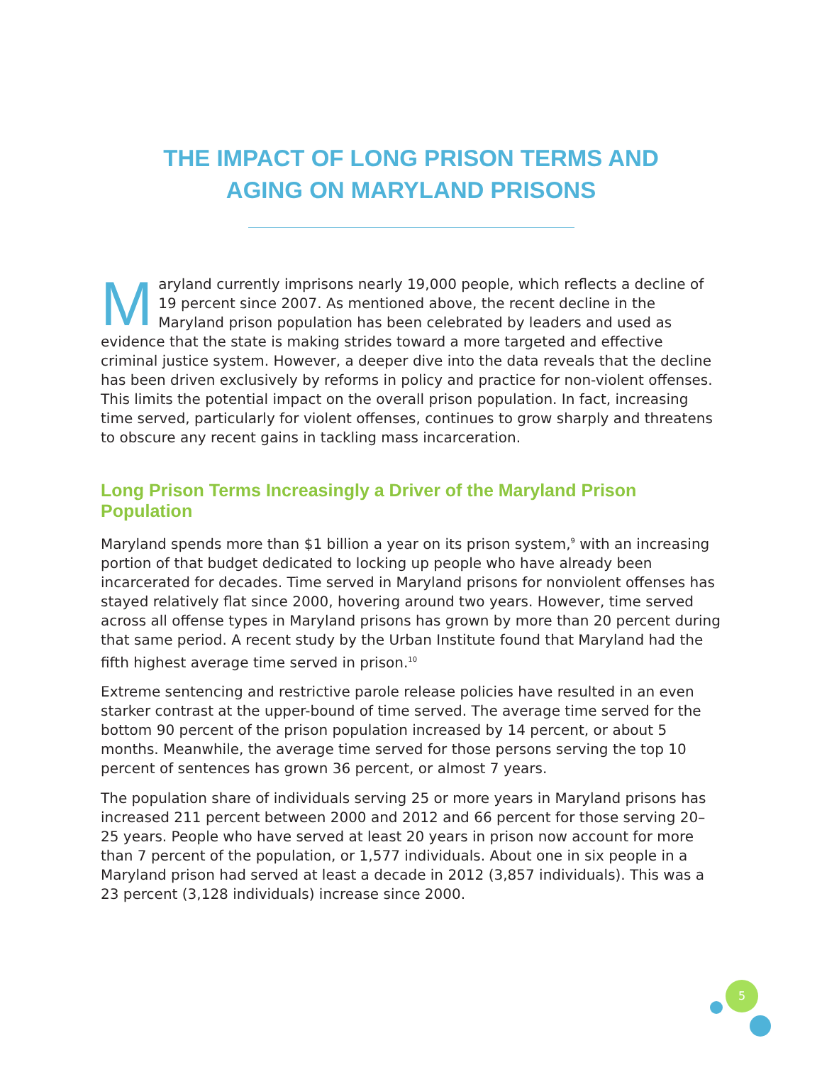THE IMPACT OF LONG PRISON TERMS AND
AGING ON MARYLAND PRISONS
Maryland currently imprisons nearly 19,000 people, which reflects a decline of 19 percent since 2007. As mentioned above, the recent decline in the Maryland prison population has been celebrated by leaders and used as evidence that the state is making strides toward a more targeted and effective criminal justice system. However, a deeper dive into the data reveals that the decline has been driven exclusively by reforms in policy and practice for non-violent offenses. This limits the potential impact on the overall prison population. In fact, increasing time served, particularly for violent offenses, continues to grow sharply and threatens to obscure any recent gains in tackling mass incarceration.
Long Prison Terms Increasingly a Driver of the Maryland Prison Population
Maryland spends more than $1 billion a year on its prison system,<sup>9</sup> with an increasing portion of that budget dedicated to locking up people who have already been incarcerated for decades. Time served in Maryland prisons for nonviolent offenses has stayed relatively flat since 2000, hovering around two years. However, time served across all offense types in Maryland prisons has grown by more than 20 percent during that same period. A recent study by the Urban Institute found that Maryland had the fifth highest average time served in prison.<sup>10</sup>
Extreme sentencing and restrictive parole release policies have resulted in an even starker contrast at the upper-bound of time served. The average time served for the bottom 90 percent of the prison population increased by 14 percent, or about 5 months. Meanwhile, the average time served for those persons serving the top 10 percent of sentences has grown 36 percent, or almost 7 years.
The population share of individuals serving 25 or more years in Maryland prisons has increased 211 percent between 2000 and 2012 and 66 percent for those serving 20–25 years. People who have served at least 20 years in prison now account for more than 7 percent of the population, or 1,577 individuals. About one in six people in a Maryland prison had served at least a decade in 2012 (3,857 individuals). This was a 23 percent (3,128 individuals) increase since 2000.
5